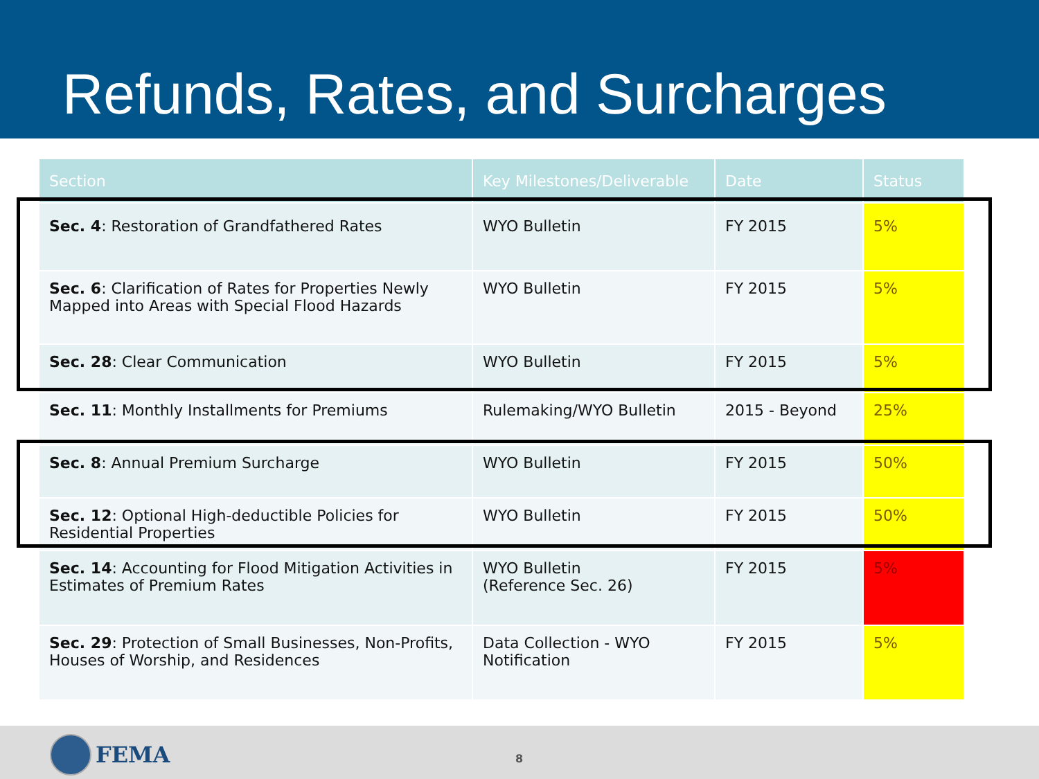Refunds, Rates, and Surcharges
| Section | Key Milestones/Deliverable | Date | Status |
| --- | --- | --- | --- |
| Sec. 4 : Restoration of Grandfathered Rates | WYO Bulletin | FY 2015 | 5% |
| Sec. 6 : Clarification of Rates for Properties Newly Mapped into Areas with Special Flood Hazards | WYO Bulletin | FY 2015 | 5% |
| Sec. 28 : Clear Communication | WYO Bulletin | FY 2015 | 5% |
| Sec. 11 : Monthly Installments for Premiums | Rulemaking/WYO Bulletin | 2015 - Beyond | 25% |
| Sec. 8 : Annual Premium Surcharge | WYO Bulletin | FY 2015 | 50% |
| Sec. 12 : Optional High-deductible Policies for Residential Properties | WYO Bulletin | FY 2015 | 50% |
| Sec. 14 : Accounting for Flood Mitigation Activities in Estimates of Premium Rates | WYO Bulletin (Reference Sec. 26) | FY 2015 | 5% |
| Sec. 29 : Protection of Small Businesses, Non-Profits, Houses of Worship, and Residences | Data Collection - WYO Notification | FY 2015 | 5% |
FEMA 8